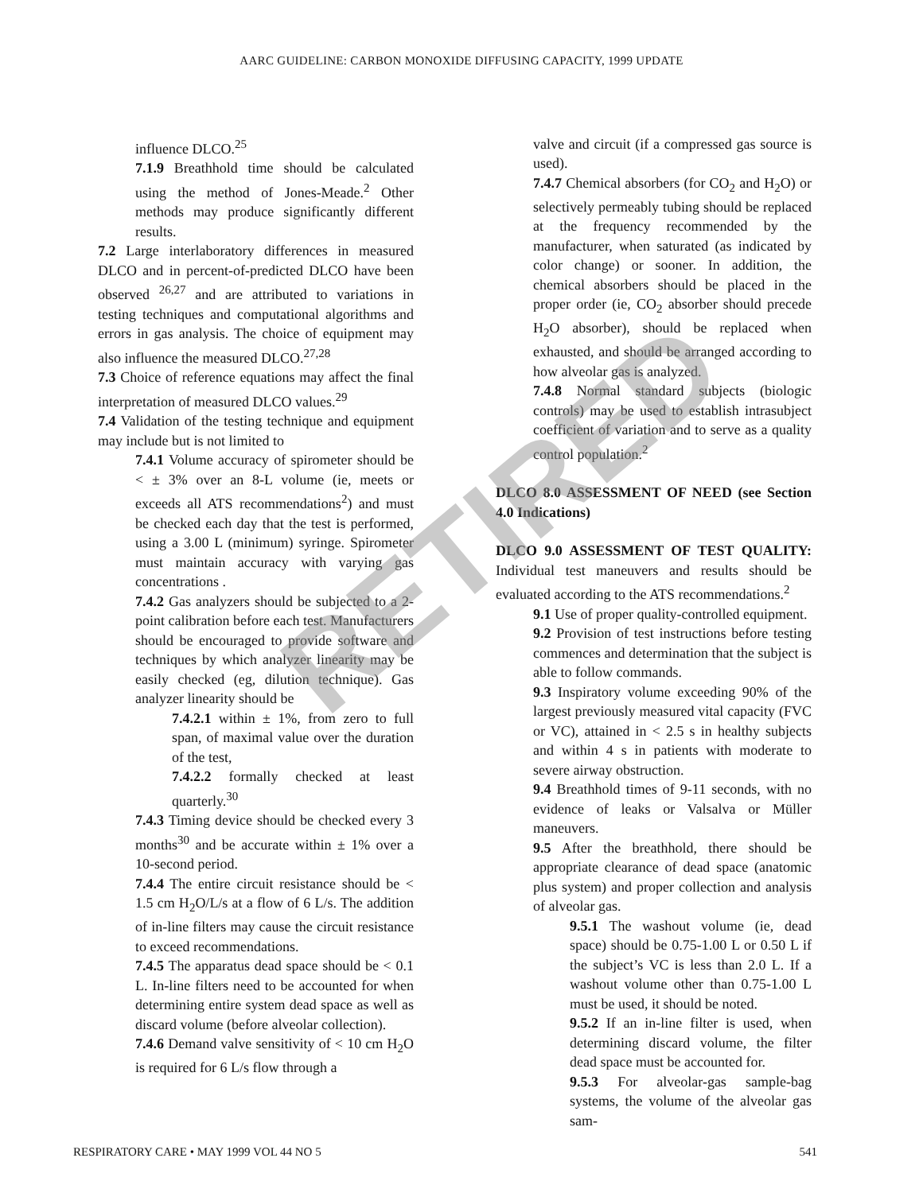AARC GUIDELINE: CARBON MONOXIDE DIFFUSING CAPACITY, 1999 UPDATE
influence DLCO.<sup>25</sup>
7.1.9 Breathhold time should be calculated using the method of Jones-Meade.<sup>2</sup> Other methods may produce significantly different results.
7.2 Large interlaboratory differences in measured DLCO and in percent-of-predicted DLCO have been observed <sup>26,27</sup> and are attributed to variations in testing techniques and computational algorithms and errors in gas analysis. The choice of equipment may also influence the measured DLCO.<sup>27,28</sup>
7.3 Choice of reference equations may affect the final interpretation of measured DLCO values.<sup>29</sup>
7.4 Validation of the testing technique and equipment may include but is not limited to
7.4.1 Volume accuracy of spirometer should be < ± 3% over an 8-L volume (ie, meets or exceeds all ATS recommendations<sup>2</sup>) and must be checked each day that the test is performed, using a 3.00 L (minimum) syringe. Spirometer must maintain accuracy with varying gas concentrations .
7.4.2 Gas analyzers should be subjected to a 2-point calibration before each test. Manufacturers should be encouraged to provide software and techniques by which analyzer linearity may be easily checked (eg, dilution technique). Gas analyzer linearity should be
7.4.2.1 within ± 1%, from zero to full span, of maximal value over the duration of the test,
7.4.2.2 formally checked at least quarterly.<sup>30</sup>
7.4.3 Timing device should be checked every 3 months<sup>30</sup> and be accurate within ± 1% over a 10-second period.
7.4.4 The entire circuit resistance should be < 1.5 cm H<sub>2</sub>O/L/s at a flow of 6 L/s. The addition of in-line filters may cause the circuit resistance to exceed recommendations.
7.4.5 The apparatus dead space should be < 0.1 L. In-line filters need to be accounted for when determining entire system dead space as well as discard volume (before alveolar collection).
7.4.6 Demand valve sensitivity of < 10 cm H<sub>2</sub>O is required for 6 L/s flow through a
valve and circuit (if a compressed gas source is used).
7.4.7 Chemical absorbers (for CO<sub>2</sub> and H<sub>2</sub>O) or selectively permeably tubing should be replaced at the frequency recommended by the manufacturer, when saturated (as indicated by color change) or sooner. In addition, the chemical absorbers should be placed in the proper order (ie, CO<sub>2</sub> absorber should precede H<sub>2</sub>O absorber), should be replaced when exhausted, and should be arranged according to how alveolar gas is analyzed.
7.4.8 Normal standard subjects (biologic controls) may be used to establish intrasubject coefficient of variation and to serve as a quality control population.<sup>2</sup>
DLCO 8.0 ASSESSMENT OF NEED (see Section 4.0 Indications)
DLCO 9.0 ASSESSMENT OF TEST QUALITY: Individual test maneuvers and results should be evaluated according to the ATS recommendations.<sup>2</sup>
9.1 Use of proper quality-controlled equipment.
9.2 Provision of test instructions before testing commences and determination that the subject is able to follow commands.
9.3 Inspiratory volume exceeding 90% of the largest previously measured vital capacity (FVC or VC), attained in < 2.5 s in healthy subjects and within 4 s in patients with moderate to severe airway obstruction.
9.4 Breathhold times of 9-11 seconds, with no evidence of leaks or Valsalva or Müller maneuvers.
9.5 After the breathhold, there should be appropriate clearance of dead space (anatomic plus system) and proper collection and analysis of alveolar gas.
9.5.1 The washout volume (ie, dead space) should be 0.75-1.00 L or 0.50 L if the subject’s VC is less than 2.0 L. If a washout volume other than 0.75-1.00 L must be used, it should be noted.
9.5.2 If an in-line filter is used, when determining discard volume, the filter dead space must be accounted for.
9.5.3 For alveolar-gas sample-bag systems, the volume of the alveolar gas sam-
RETIRED
RESPIRATORY CARE • MAY 1999 VOL 44 NO 5 541